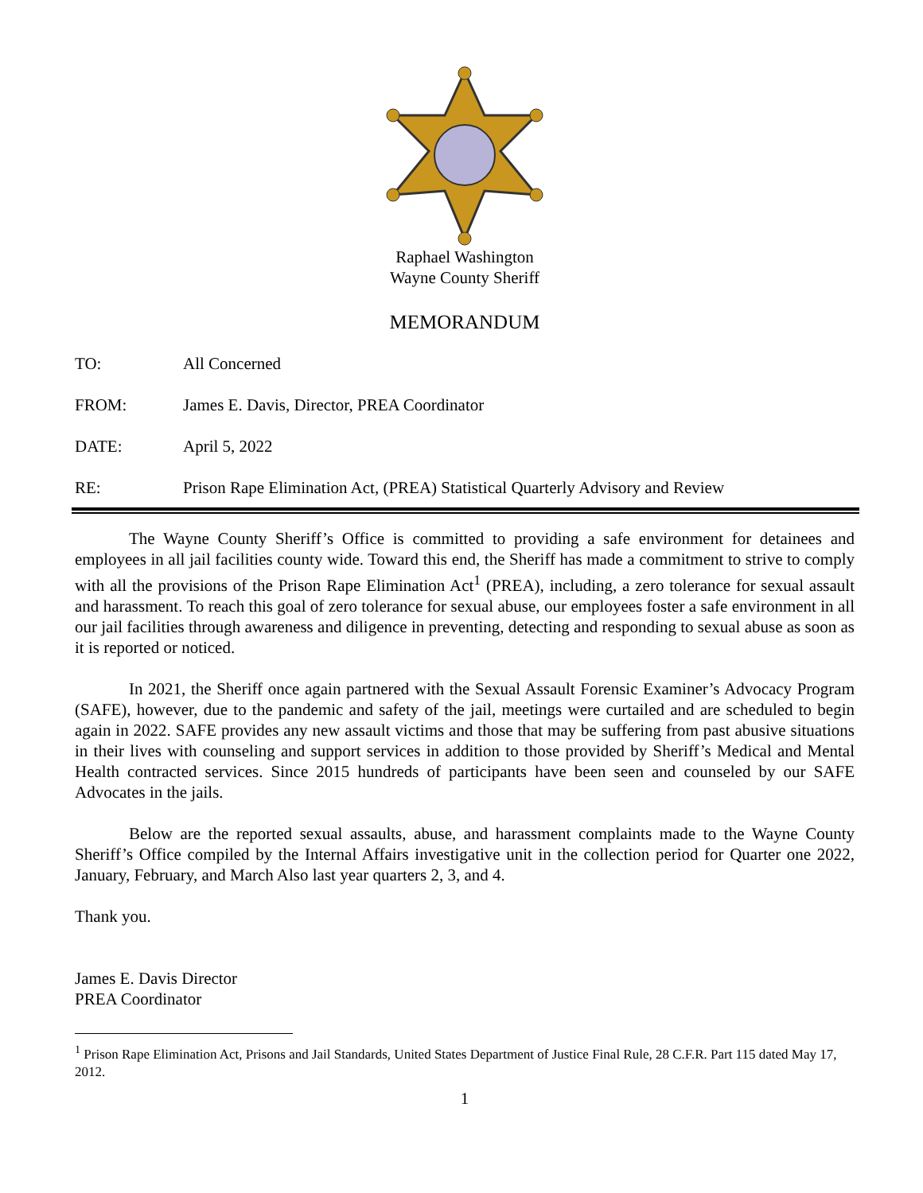Raphael Washington
Wayne County Sheriff
MEMORANDUM
TO: All Concerned
FROM: James E. Davis, Director, PREA Coordinator
DATE: April 5, 2022
RE: Prison Rape Elimination Act, (PREA) Statistical Quarterly Advisory and Review
The Wayne County Sheriff’s Office is committed to providing a safe environment for detainees and employees in all jail facilities county wide. Toward this end, the Sheriff has made a commitment to strive to comply with all the provisions of the Prison Rape Elimination Act<sup>1</sup> (PREA), including, a zero tolerance for sexual assault and harassment. To reach this goal of zero tolerance for sexual abuse, our employees foster a safe environment in all our jail facilities through awareness and diligence in preventing, detecting and responding to sexual abuse as soon as it is reported or noticed.
In 2021, the Sheriff once again partnered with the Sexual Assault Forensic Examiner’s Advocacy Program (SAFE), however, due to the pandemic and safety of the jail, meetings were curtailed and are scheduled to begin again in 2022. SAFE provides any new assault victims and those that may be suffering from past abusive situations in their lives with counseling and support services in addition to those provided by Sheriff’s Medical and Mental Health contracted services. Since 2015 hundreds of participants have been seen and counseled by our SAFE Advocates in the jails.
Below are the reported sexual assaults, abuse, and harassment complaints made to the Wayne County Sheriff’s Office compiled by the Internal Affairs investigative unit in the collection period for Quarter one 2022, January, February, and March Also last year quarters 2, 3, and 4.
Thank you.
James E. Davis Director
PREA Coordinator
<sup>1</sup> Prison Rape Elimination Act, Prisons and Jail Standards, United States Department of Justice Final Rule, 28 C.F.R. Part 115 dated May 17, 2012.
1